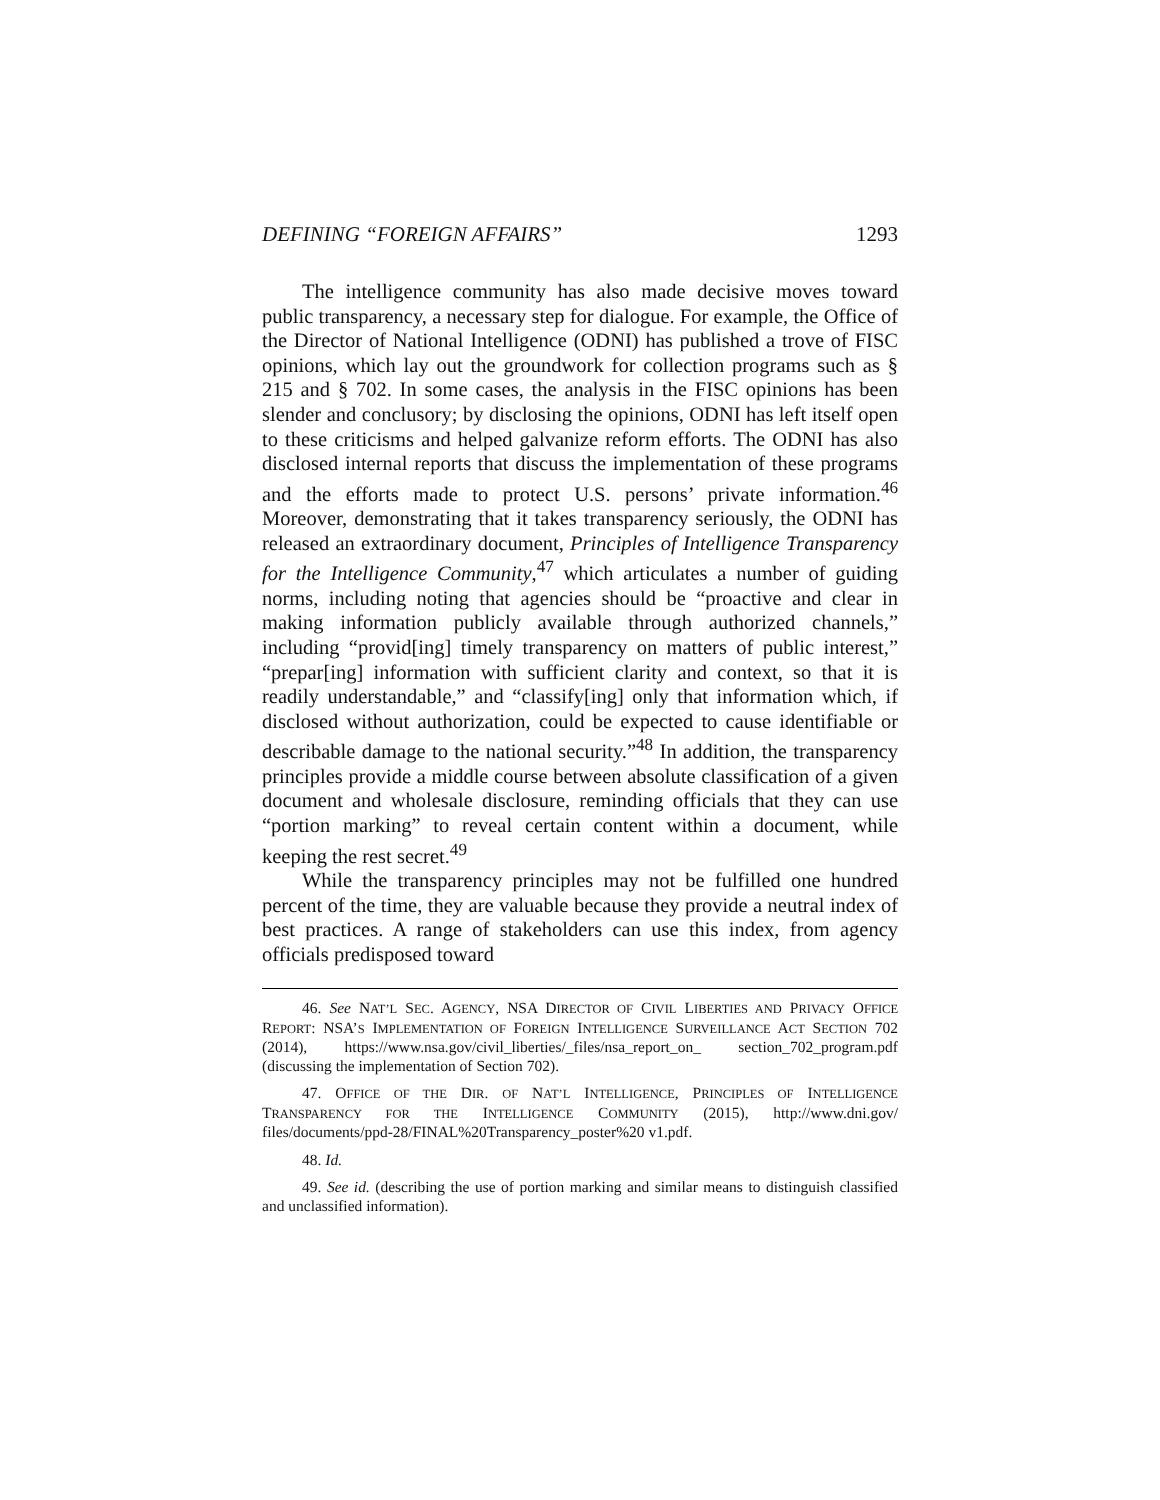DEFINING “FOREIGN AFFAIRS” 1293
The intelligence community has also made decisive moves toward public transparency, a necessary step for dialogue. For example, the Office of the Director of National Intelligence (ODNI) has published a trove of FISC opinions, which lay out the groundwork for collection programs such as § 215 and § 702. In some cases, the analysis in the FISC opinions has been slender and conclusory; by disclosing the opinions, ODNI has left itself open to these criticisms and helped galvanize reform efforts. The ODNI has also disclosed internal reports that discuss the implementation of these programs and the efforts made to protect U.S. persons’ private information.<sup>46</sup> Moreover, demonstrating that it takes transparency seriously, the ODNI has released an extraordinary document, Principles of Intelligence Transparency for the Intelligence Community,<sup>47</sup> which articulates a number of guiding norms, including noting that agencies should be “proactive and clear in making information publicly available through authorized channels,” including “provid[ing] timely transparency on matters of public interest,” “prepar[ing] information with sufficient clarity and context, so that it is readily understandable,” and “classify[ing] only that information which, if disclosed without authorization, could be expected to cause identifiable or describable damage to the national security.”<sup>48</sup> In addition, the transparency principles provide a middle course between absolute classification of a given document and wholesale disclosure, reminding officials that they can use “portion marking” to reveal certain content within a document, while keeping the rest secret.<sup>49</sup>
While the transparency principles may not be fulfilled one hundred percent of the time, they are valuable because they provide a neutral index of best practices. A range of stakeholders can use this index, from agency officials predisposed toward
46. See NAT’L SEC. AGENCY, NSA DIRECTOR OF CIVIL LIBERTIES AND PRIVACY OFFICE REPORT: NSA’S IMPLEMENTATION OF FOREIGN INTELLIGENCE SURVEILLANCE ACT SECTION 702 (2014), https://www.nsa.gov/civil_liberties/_files/nsa_report_on_ section_702_program.pdf (discussing the implementation of Section 702).
47. OFFICE OF THE DIR. OF NAT’L INTELLIGENCE, PRINCIPLES OF INTELLIGENCE TRANSPARENCY FOR THE INTELLIGENCE COMMUNITY (2015), http://www.dni.gov/ files/documents/ppd-28/FINAL%20Transparency_poster%20 v1.pdf.
48. Id.
49. See id. (describing the use of portion marking and similar means to distinguish classified and unclassified information).